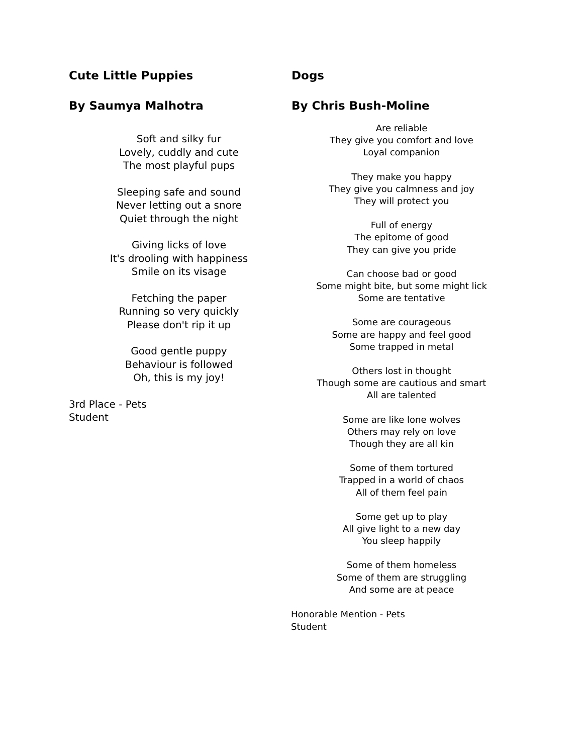Cute Little Puppies
By Saumya Malhotra
Soft and silky fur
Lovely, cuddly and cute
The most playful pups
Sleeping safe and sound
Never letting out a snore
Quiet through the night
Giving licks of love
It's drooling with happiness
Smile on its visage
Fetching the paper
Running so very quickly
Please don't rip it up
Good gentle puppy
Behaviour is followed
Oh, this is my joy!
3rd Place - Pets
Student
Dogs
By Chris Bush-Moline
Are reliable
They give you comfort and love
Loyal companion
They make you happy
They give you calmness and joy
They will protect you
Full of energy
The epitome of good
They can give you pride
Can choose bad or good
Some might bite, but some might lick
Some are tentative
Some are courageous
Some are happy and feel good
Some trapped in metal
Others lost in thought
Though some are cautious and smart
All are talented
Some are like lone wolves
Others may rely on love
Though they are all kin
Some of them tortured
Trapped in a world of chaos
All of them feel pain
Some get up to play
All give light to a new day
You sleep happily
Some of them homeless
Some of them are struggling
And some are at peace
Honorable Mention - Pets
Student